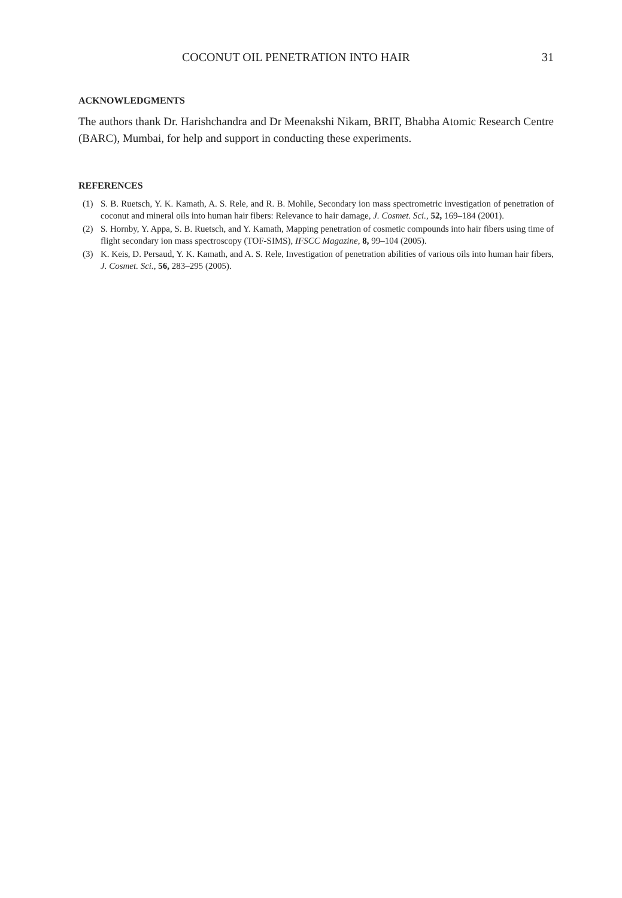COCONUT OIL PENETRATION INTO HAIR 31
ACKNOWLEDGMENTS
The authors thank Dr. Harishchandra and Dr Meenakshi Nikam, BRIT, Bhabha Atomic Research Centre (BARC), Mumbai, for help and support in conducting these experiments.
REFERENCES
(1) S. B. Ruetsch, Y. K. Kamath, A. S. Rele, and R. B. Mohile, Secondary ion mass spectrometric investigation of penetration of coconut and mineral oils into human hair fibers: Relevance to hair damage, J. Cosmet. Sci., 52, 169–184 (2001).
(2) S. Hornby, Y. Appa, S. B. Ruetsch, and Y. Kamath, Mapping penetration of cosmetic compounds into hair fibers using time of flight secondary ion mass spectroscopy (TOF-SIMS), IFSCC Magazine, 8, 99–104 (2005).
(3) K. Keis, D. Persaud, Y. K. Kamath, and A. S. Rele, Investigation of penetration abilities of various oils into human hair fibers, J. Cosmet. Sci., 56, 283–295 (2005).